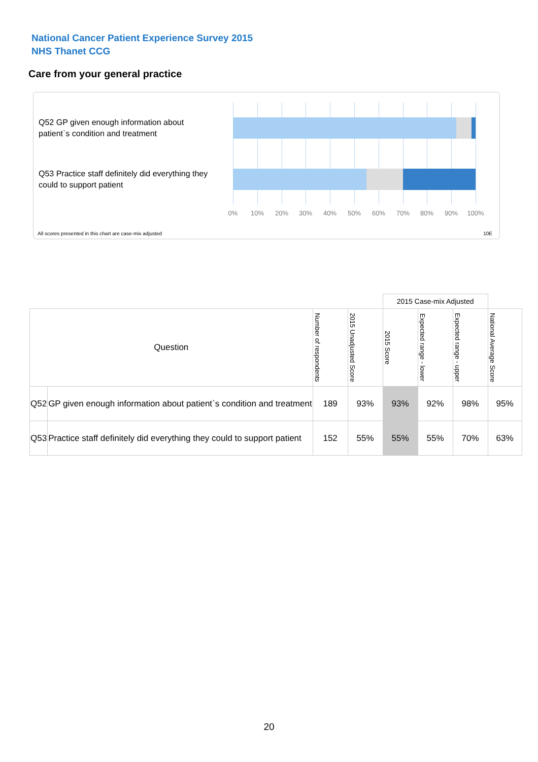National Cancer Patient Experience Survey 2015
NHS Thanet CCG
Care from your general practice
Q52 GP given enough information about patient`s condition and treatment
Q53 Practice staff definitely did everything they could to support patient
0% 10% 20% 30% 40% 50% 60% 70% 80% 90% 100%
All scores presented in this chart are case-mix adjusted
10E
| | | | | 2015 Case-mix Adjusted | | | |
| Question | | Number of respondents | 2015 Unadjusted Score | 2015 Score | Expected range - lower | Expected range - upper | National Average Score |
| Q52 | GP given enough information about patient`s condition and treatment | 189 | 93% | 93% | 92% | 98% | 95% |
| Q53 | Practice staff definitely did everything they could to support patient | 152 | 55% | 55% | 55% | 70% | 63% |
20